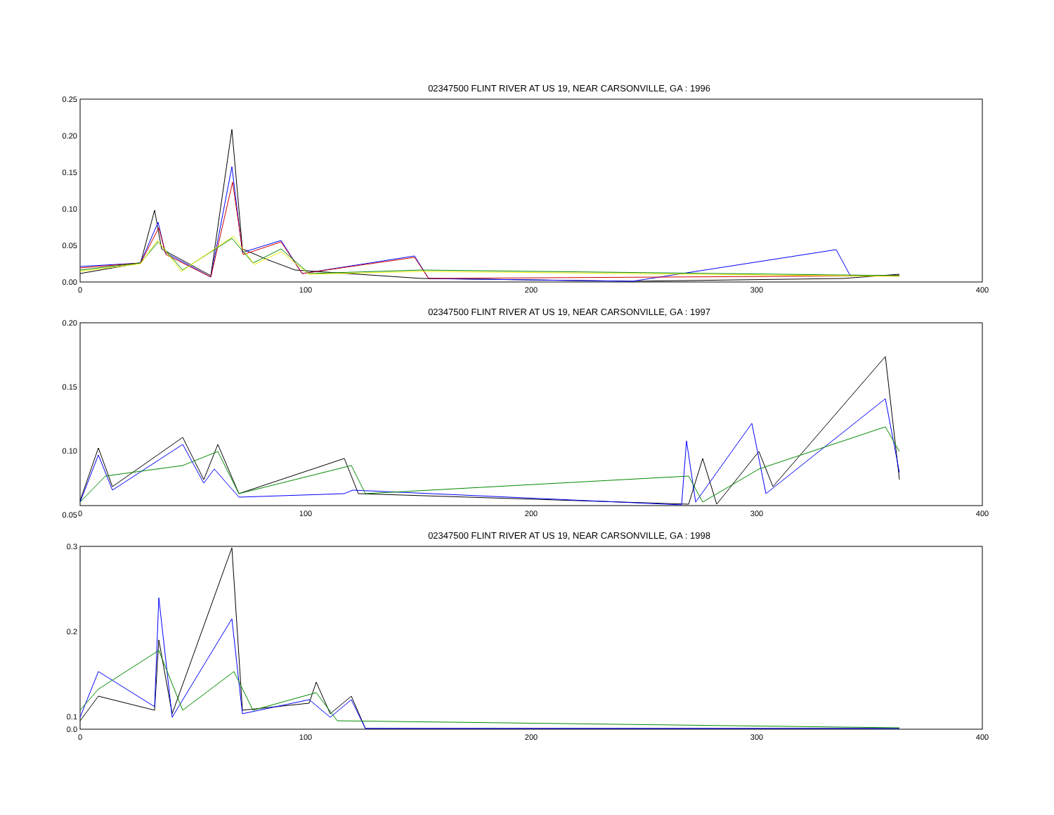02347500 FLINT RIVER AT US 19, NEAR CARSONVILLE, GA : 1996
0.25
0.20
0.15
0.10
0.05
0.00
0
100
200
300
400
02347500 FLINT RIVER AT US 19, NEAR CARSONVILLE, GA : 1997
0.20
0.15
0.10
0.05
0
100
200
300
400
02347500 FLINT RIVER AT US 19, NEAR CARSONVILLE, GA : 1998
0.3
0.2
0.1
0.0
0
100
200
300
400